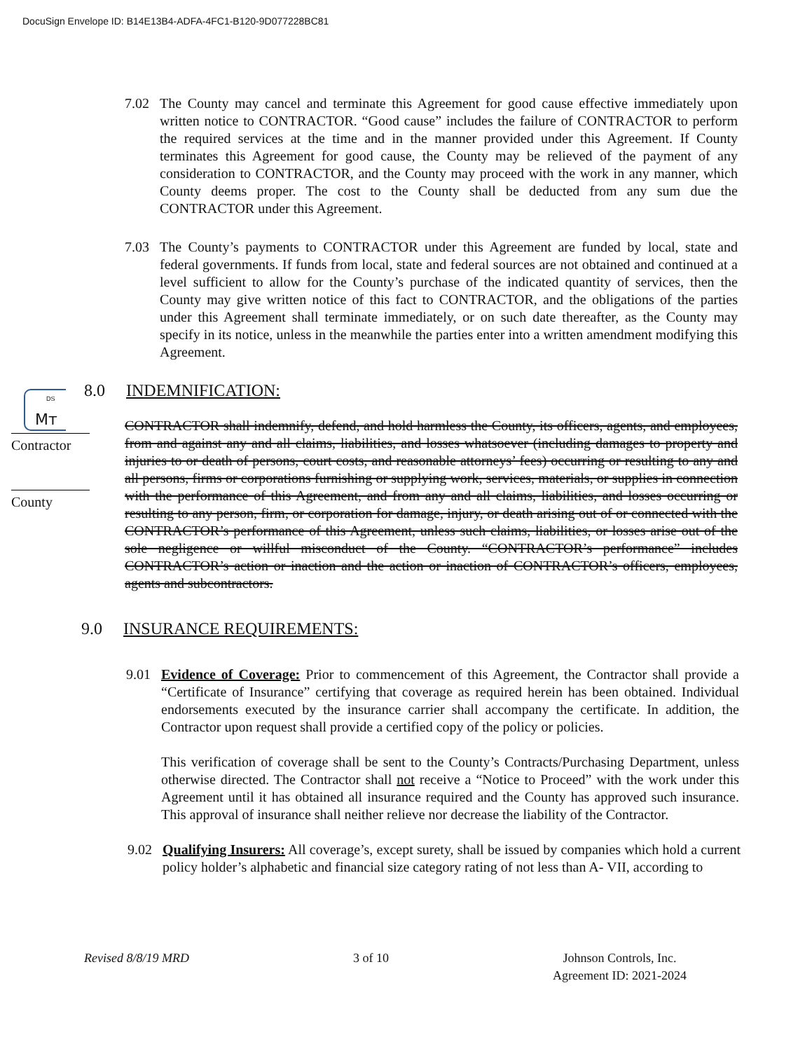DocuSign Envelope ID: B14E13B4-ADFA-4FC1-B120-9D077228BC81
7.02 The County may cancel and terminate this Agreement for good cause effective immediately upon written notice to CONTRACTOR. “Good cause” includes the failure of CONTRACTOR to perform the required services at the time and in the manner provided under this Agreement. If County terminates this Agreement for good cause, the County may be relieved of the payment of any consideration to CONTRACTOR, and the County may proceed with the work in any manner, which County deems proper. The cost to the County shall be deducted from any sum due the CONTRACTOR under this Agreement.
7.03 The County’s payments to CONTRACTOR under this Agreement are funded by local, state and federal governments. If funds from local, state and federal sources are not obtained and continued at a level sufficient to allow for the County’s purchase of the indicated quantity of services, then the County may give written notice of this fact to CONTRACTOR, and the obligations of the parties under this Agreement shall terminate immediately, or on such date thereafter, as the County may specify in its notice, unless in the meanwhile the parties enter into a written amendment modifying this Agreement.
8.0 INDEMNIFICATION:
DS
Mᴛ
Contractor
County
CONTRACTOR shall indemnify, defend, and hold harmless the County, its officers, agents, and employees, from and against any and all claims, liabilities, and losses whatsoever (including damages to property and injuries to or death of persons, court costs, and reasonable attorneys’ fees) occurring or resulting to any and all persons, firms or corporations furnishing or supplying work, services, materials, or supplies in connection with the performance of this Agreement, and from any and all claims, liabilities, and losses occurring or resulting to any person, firm, or corporation for damage, injury, or death arising out of or connected with the CONTRACTOR’s performance of this Agreement, unless such claims, liabilities, or losses arise out of the sole negligence or willful misconduct of the County. “CONTRACTOR’s performance” includes CONTRACTOR’s action or inaction and the action or inaction of CONTRACTOR’s officers, employees, agents and subcontractors.
9.0 INSURANCE REQUIREMENTS:
9.01 Evidence of Coverage: Prior to commencement of this Agreement, the Contractor shall provide a “Certificate of Insurance” certifying that coverage as required herein has been obtained. Individual endorsements executed by the insurance carrier shall accompany the certificate. In addition, the Contractor upon request shall provide a certified copy of the policy or policies.
This verification of coverage shall be sent to the County’s Contracts/Purchasing Department, unless otherwise directed. The Contractor shall not receive a “Notice to Proceed” with the work under this Agreement until it has obtained all insurance required and the County has approved such insurance. This approval of insurance shall neither relieve nor decrease the liability of the Contractor.
9.02 Qualifying Insurers: All coverage’s, except surety, shall be issued by companies which hold a current policy holder’s alphabetic and financial size category rating of not less than A- VII, according to
Revised 8/8/19 MRD 3 of 10 Johnson Controls, Inc.
Agreement ID: 2021-2024